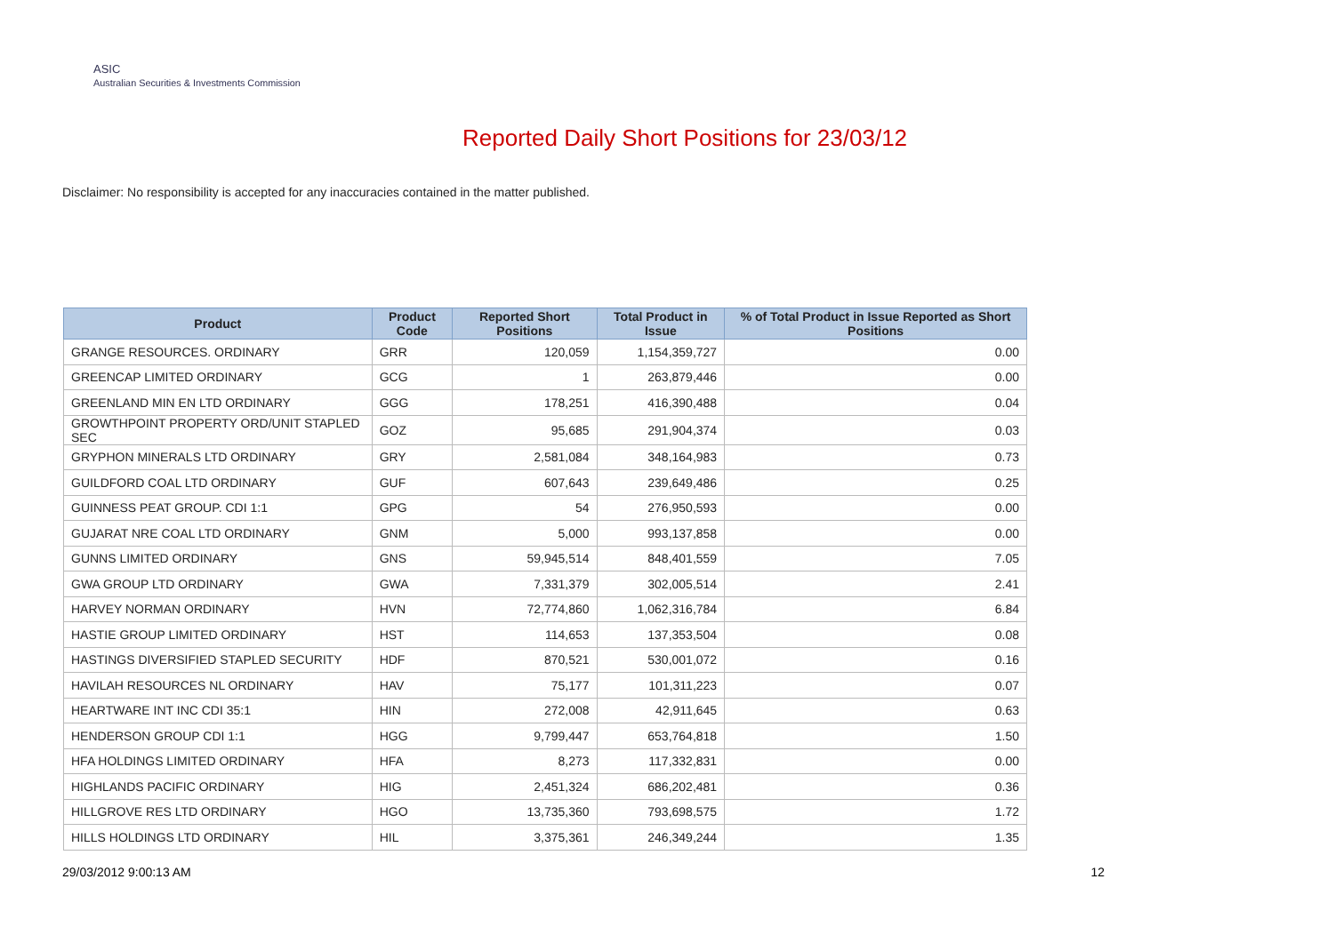ASIC
Australian Securities & Investments Commission
Reported Daily Short Positions for 23/03/12
Disclaimer: No responsibility is accepted for any inaccuracies contained in the matter published.
| Product | Product Code | Reported Short Positions | Total Product in Issue | % of Total Product in Issue Reported as Short Positions |
| --- | --- | --- | --- | --- |
| GRANGE RESOURCES. ORDINARY | GRR | 120,059 | 1,154,359,727 | 0.00 |
| GREENCAP LIMITED ORDINARY | GCG | 1 | 263,879,446 | 0.00 |
| GREENLAND MIN EN LTD ORDINARY | GGG | 178,251 | 416,390,488 | 0.04 |
| GROWTHPOINT PROPERTY ORD/UNIT STAPLED SEC | GOZ | 95,685 | 291,904,374 | 0.03 |
| GRYPHON MINERALS LTD ORDINARY | GRY | 2,581,084 | 348,164,983 | 0.73 |
| GUILDFORD COAL LTD ORDINARY | GUF | 607,643 | 239,649,486 | 0.25 |
| GUINNESS PEAT GROUP. CDI 1:1 | GPG | 54 | 276,950,593 | 0.00 |
| GUJARAT NRE COAL LTD ORDINARY | GNM | 5,000 | 993,137,858 | 0.00 |
| GUNNS LIMITED ORDINARY | GNS | 59,945,514 | 848,401,559 | 7.05 |
| GWA GROUP LTD ORDINARY | GWA | 7,331,379 | 302,005,514 | 2.41 |
| HARVEY NORMAN ORDINARY | HVN | 72,774,860 | 1,062,316,784 | 6.84 |
| HASTIE GROUP LIMITED ORDINARY | HST | 114,653 | 137,353,504 | 0.08 |
| HASTINGS DIVERSIFIED STAPLED SECURITY | HDF | 870,521 | 530,001,072 | 0.16 |
| HAVILAH RESOURCES NL ORDINARY | HAV | 75,177 | 101,311,223 | 0.07 |
| HEARTWARE INT INC CDI 35:1 | HIN | 272,008 | 42,911,645 | 0.63 |
| HENDERSON GROUP CDI 1:1 | HGG | 9,799,447 | 653,764,818 | 1.50 |
| HFA HOLDINGS LIMITED ORDINARY | HFA | 8,273 | 117,332,831 | 0.00 |
| HIGHLANDS PACIFIC ORDINARY | HIG | 2,451,324 | 686,202,481 | 0.36 |
| HILLGROVE RES LTD ORDINARY | HGO | 13,735,360 | 793,698,575 | 1.72 |
| HILLS HOLDINGS LTD ORDINARY | HIL | 3,375,361 | 246,349,244 | 1.35 |
29/03/2012 9:00:13 AM 12